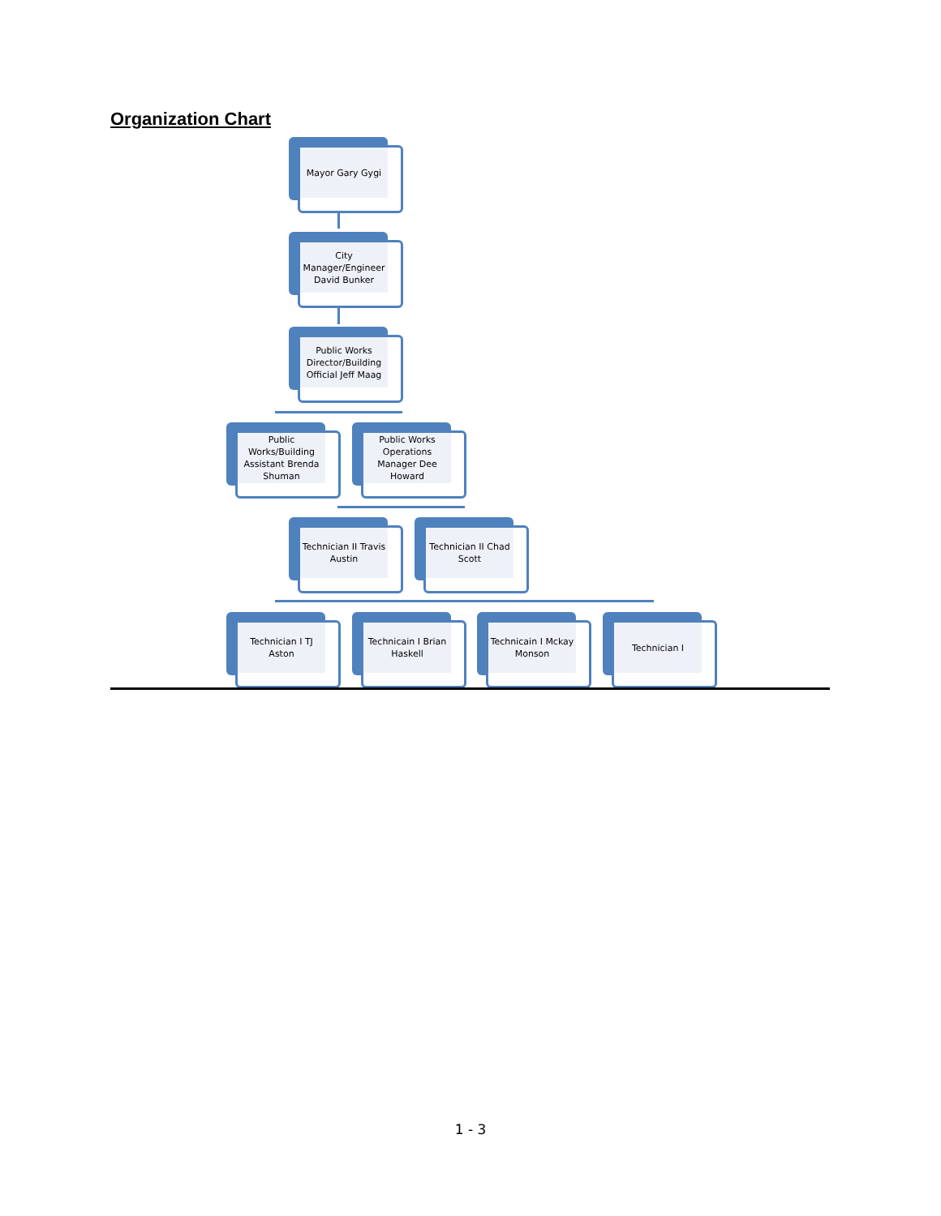Organization Chart
Mayor Gary Gygi
City Manager/Engineer David Bunker
Public Works Director/Building Official Jeff Maag
Public Works/Building Assistant Brenda Shuman
Public Works Operations Manager Dee Howard
Technician II Travis Austin
Technician II Chad Scott
Technician I TJ Aston
Technicain I Brian Haskell
Technicain I Mckay Monson
Technician I
1 - 3